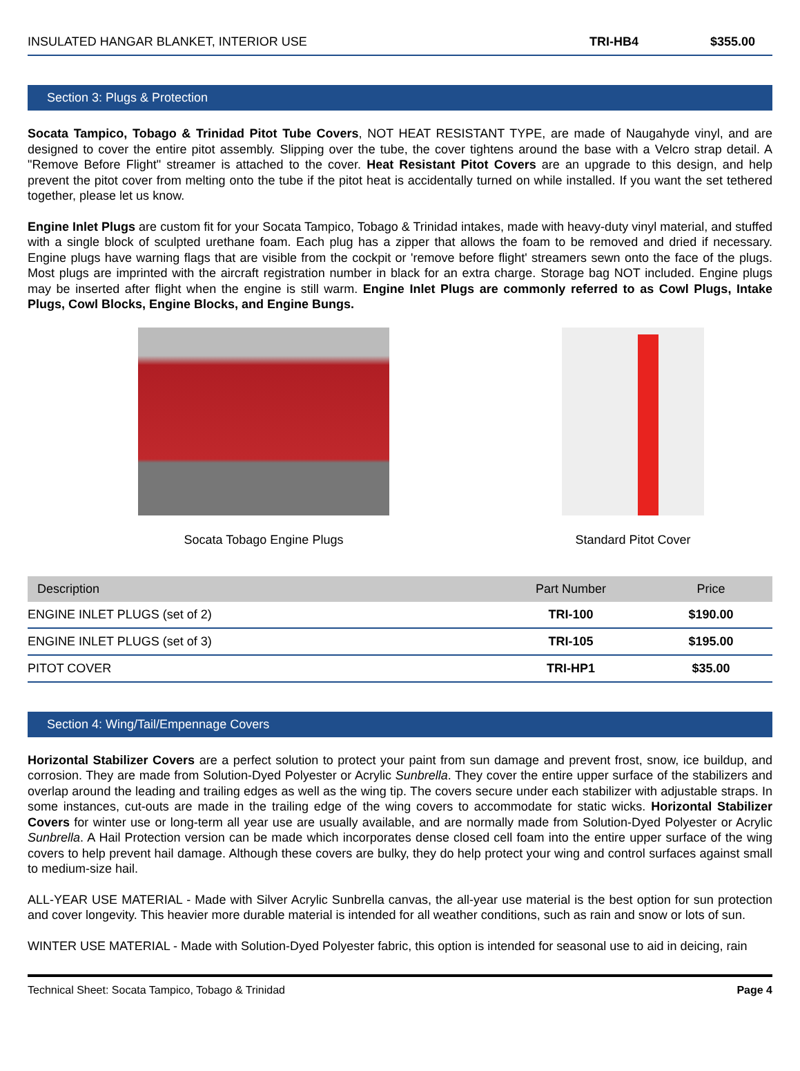INSULATED HANGAR BLANKET, INTERIOR USE TRI-HB4 $355.00
Section 3: Plugs & Protection
Socata Tampico, Tobago & Trinidad Pitot Tube Covers, NOT HEAT RESISTANT TYPE, are made of Naugahyde vinyl, and are designed to cover the entire pitot assembly. Slipping over the tube, the cover tightens around the base with a Velcro strap detail. A "Remove Before Flight" streamer is attached to the cover. Heat Resistant Pitot Covers are an upgrade to this design, and help prevent the pitot cover from melting onto the tube if the pitot heat is accidentally turned on while installed. If you want the set tethered together, please let us know.
Engine Inlet Plugs are custom fit for your Socata Tampico, Tobago & Trinidad intakes, made with heavy-duty vinyl material, and stuffed with a single block of sculpted urethane foam. Each plug has a zipper that allows the foam to be removed and dried if necessary. Engine plugs have warning flags that are visible from the cockpit or 'remove before flight' streamers sewn onto the face of the plugs. Most plugs are imprinted with the aircraft registration number in black for an extra charge. Storage bag NOT included. Engine plugs may be inserted after flight when the engine is still warm. Engine Inlet Plugs are commonly referred to as Cowl Plugs, Intake Plugs, Cowl Blocks, Engine Blocks, and Engine Bungs.
Socata Tobago Engine Plugs Standard Pitot Cover
| Description | Part Number | Price |
| --- | --- | --- |
| ENGINE INLET PLUGS (set of 2) | TRI-100 | $190.00 |
| ENGINE INLET PLUGS (set of 3) | TRI-105 | $195.00 |
| PITOT COVER | TRI-HP1 | $35.00 |
Section 4: Wing/Tail/Empennage Covers
Horizontal Stabilizer Covers are a perfect solution to protect your paint from sun damage and prevent frost, snow, ice buildup, and corrosion. They are made from Solution-Dyed Polyester or Acrylic Sunbrella. They cover the entire upper surface of the stabilizers and overlap around the leading and trailing edges as well as the wing tip. The covers secure under each stabilizer with adjustable straps. In some instances, cut-outs are made in the trailing edge of the wing covers to accommodate for static wicks. Horizontal Stabilizer Covers for winter use or long-term all year use are usually available, and are normally made from Solution-Dyed Polyester or Acrylic Sunbrella. A Hail Protection version can be made which incorporates dense closed cell foam into the entire upper surface of the wing covers to help prevent hail damage. Although these covers are bulky, they do help protect your wing and control surfaces against small to medium-size hail.
ALL-YEAR USE MATERIAL - Made with Silver Acrylic Sunbrella canvas, the all-year use material is the best option for sun protection and cover longevity. This heavier more durable material is intended for all weather conditions, such as rain and snow or lots of sun.
WINTER USE MATERIAL - Made with Solution-Dyed Polyester fabric, this option is intended for seasonal use to aid in deicing, rain
Technical Sheet: Socata Tampico, Tobago & Trinidad Page 4